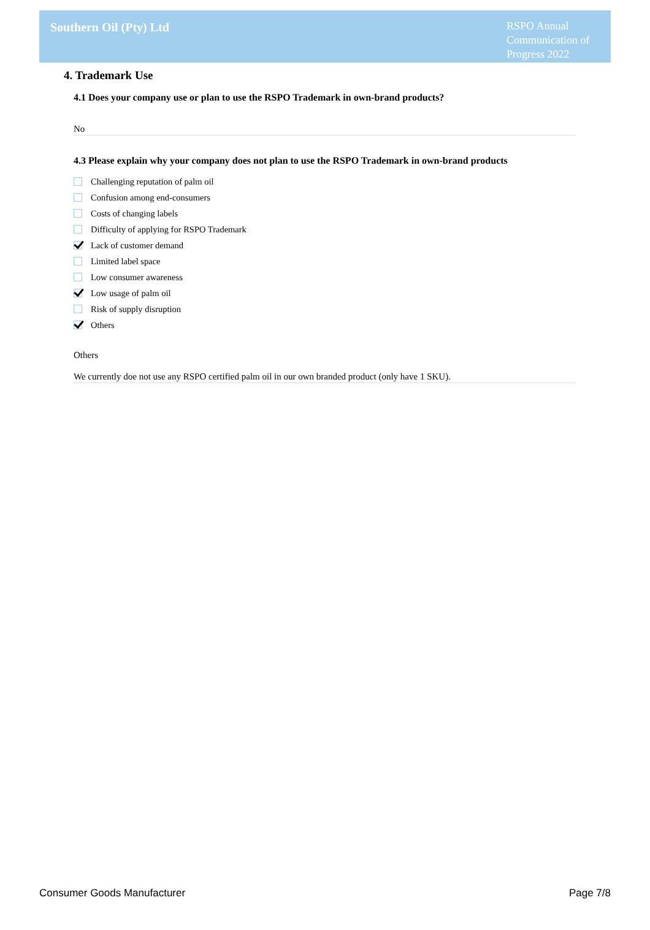Southern Oil (Pty) Ltd
RSPO Annual Communication of Progress 2022
4. Trademark Use
4.1 Does your company use or plan to use the RSPO Trademark in own-brand products?
No
4.3 Please explain why your company does not plan to use the RSPO Trademark in own-brand products
Challenging reputation of palm oil
Confusion among end-consumers
Costs of changing labels
Difficulty of applying for RSPO Trademark
Lack of customer demand
Limited label space
Low consumer awareness
Low usage of palm oil
Risk of supply disruption
Others
Others
We currently doe not use any RSPO certified palm oil in our own branded product (only have 1 SKU).
Consumer Goods Manufacturer Page 7/8